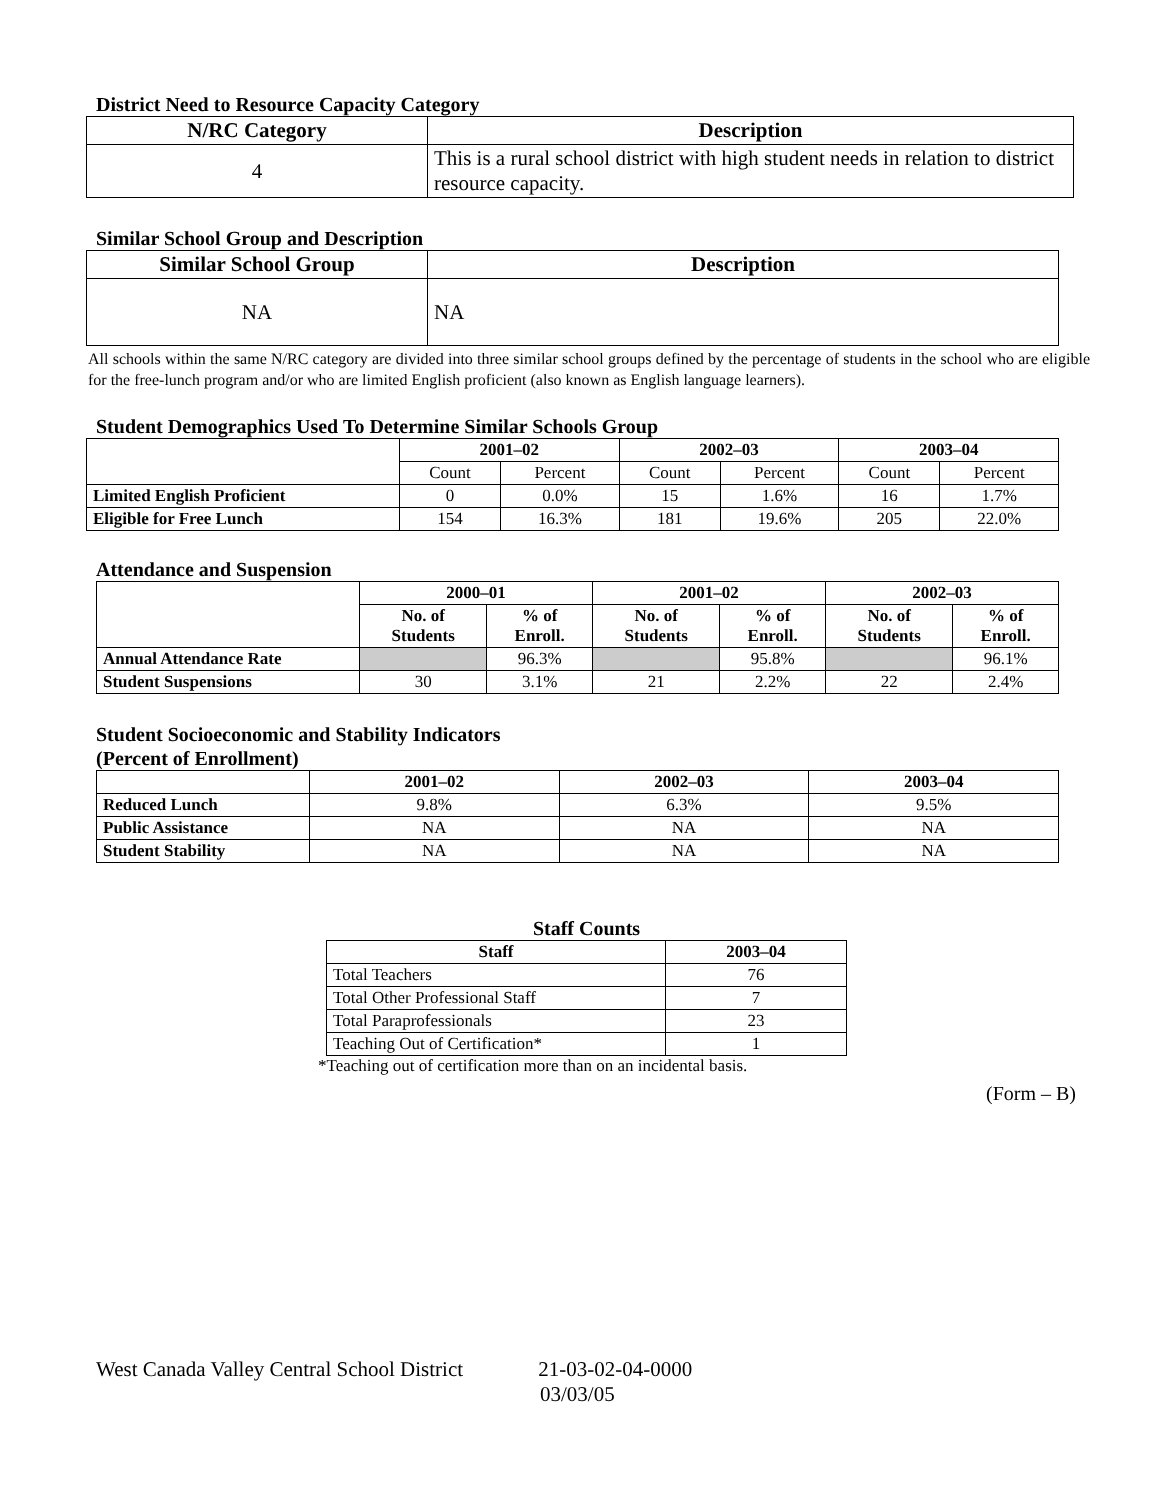District Need to Resource Capacity Category
| N/RC Category | Description |
| --- | --- |
| 4 | This is a rural school district with high student needs in relation to district resource capacity. |
Similar School Group and Description
| Similar School Group | Description |
| --- | --- |
| NA | NA |
All schools within the same N/RC category are divided into three similar school groups defined by the percentage of students in the school who are eligible for the free-lunch program and/or who are limited English proficient (also known as English language learners).
Student Demographics Used To Determine Similar Schools Group
| | 2001–02 | | 2002–03 | | 2003–04 | |
| | Count | Percent | Count | Percent | Count | Percent |
| Limited English Proficient | 0 | 0.0% | 15 | 1.6% | 16 | 1.7% |
| Eligible for Free Lunch | 154 | 16.3% | 181 | 19.6% | 205 | 22.0% |
Attendance and Suspension
| | 2000–01 | | 2001–02 | | 2002–03 | |
| | No. of Students | % of Enroll. | No. of Students | % of Enroll. | No. of Students | % of Enroll. |
| Annual Attendance Rate | | 96.3% | | 95.8% | | 96.1% |
| Student Suspensions | 30 | 3.1% | 21 | 2.2% | 22 | 2.4% |
Student Socioeconomic and Stability Indicators
(Percent of Enrollment)
| | 2001–02 | 2002–03 | 2003–04 |
| Reduced Lunch | 9.8% | 6.3% | 9.5% |
| Public Assistance | NA | NA | NA |
| Student Stability | NA | NA | NA |
Staff Counts
| Staff | 2003–04 |
| --- | --- |
| Total Teachers | 76 |
| Total Other Professional Staff | 7 |
| Total Paraprofessionals | 23 |
| Teaching Out of Certification* | 1 |
*Teaching out of certification more than on an incidental basis.
(Form – B)
West Canada Valley Central School District 21-03-02-04-0000
03/03/05